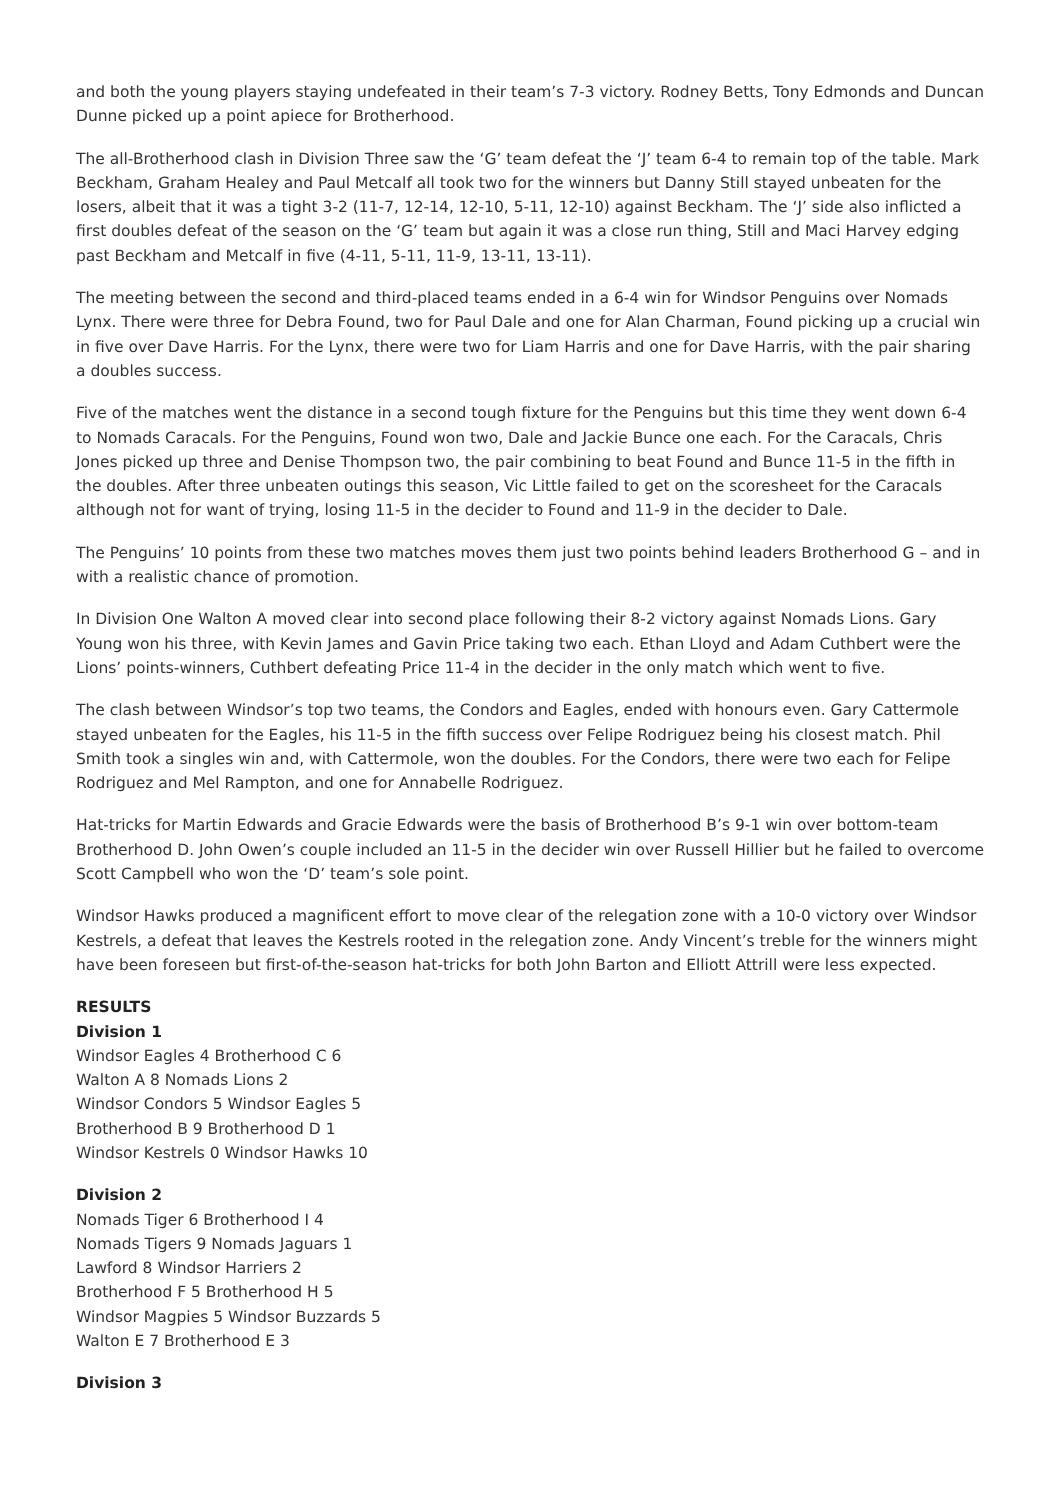and both the young players staying undefeated in their team’s 7-3 victory. Rodney Betts, Tony Edmonds and Duncan Dunne picked up a point apiece for Brotherhood.
The all-Brotherhood clash in Division Three saw the ‘G’ team defeat the ‘J’ team 6-4 to remain top of the table. Mark Beckham, Graham Healey and Paul Metcalf all took two for the winners but Danny Still stayed unbeaten for the losers, albeit that it was a tight 3-2 (11-7, 12-14, 12-10, 5-11, 12-10) against Beckham. The ‘J’ side also inflicted a first doubles defeat of the season on the ‘G’ team but again it was a close run thing, Still and Maci Harvey edging past Beckham and Metcalf in five (4-11, 5-11, 11-9, 13-11, 13-11).
The meeting between the second and third-placed teams ended in a 6-4 win for Windsor Penguins over Nomads Lynx. There were three for Debra Found, two for Paul Dale and one for Alan Charman, Found picking up a crucial win in five over Dave Harris. For the Lynx, there were two for Liam Harris and one for Dave Harris, with the pair sharing a doubles success.
Five of the matches went the distance in a second tough fixture for the Penguins but this time they went down 6-4 to Nomads Caracals. For the Penguins, Found won two, Dale and Jackie Bunce one each. For the Caracals, Chris Jones picked up three and Denise Thompson two, the pair combining to beat Found and Bunce 11-5 in the fifth in the doubles. After three unbeaten outings this season, Vic Little failed to get on the scoresheet for the Caracals although not for want of trying, losing 11-5 in the decider to Found and 11-9 in the decider to Dale.
The Penguins’ 10 points from these two matches moves them just two points behind leaders Brotherhood G – and in with a realistic chance of promotion.
In Division One Walton A moved clear into second place following their 8-2 victory against Nomads Lions. Gary Young won his three, with Kevin James and Gavin Price taking two each. Ethan Lloyd and Adam Cuthbert were the Lions’ points-winners, Cuthbert defeating Price 11-4 in the decider in the only match which went to five.
The clash between Windsor’s top two teams, the Condors and Eagles, ended with honours even. Gary Cattermole stayed unbeaten for the Eagles, his 11-5 in the fifth success over Felipe Rodriguez being his closest match. Phil Smith took a singles win and, with Cattermole, won the doubles. For the Condors, there were two each for Felipe Rodriguez and Mel Rampton, and one for Annabelle Rodriguez.
Hat-tricks for Martin Edwards and Gracie Edwards were the basis of Brotherhood B’s 9-1 win over bottom-team Brotherhood D. John Owen’s couple included an 11-5 in the decider win over Russell Hillier but he failed to overcome Scott Campbell who won the ‘D’ team’s sole point.
Windsor Hawks produced a magnificent effort to move clear of the relegation zone with a 10-0 victory over Windsor Kestrels, a defeat that leaves the Kestrels rooted in the relegation zone. Andy Vincent’s treble for the winners might have been foreseen but first-of-the-season hat-tricks for both John Barton and Elliott Attrill were less expected.
RESULTS
Division 1
Windsor Eagles 4 Brotherhood C 6
Walton A 8 Nomads Lions 2
Windsor Condors 5 Windsor Eagles 5
Brotherhood B 9 Brotherhood D 1
Windsor Kestrels 0 Windsor Hawks 10
Division 2
Nomads Tiger 6 Brotherhood I 4
Nomads Tigers 9 Nomads Jaguars 1
Lawford 8 Windsor Harriers 2
Brotherhood F 5 Brotherhood H 5
Windsor Magpies 5 Windsor Buzzards 5
Walton E 7 Brotherhood E 3
Division 3